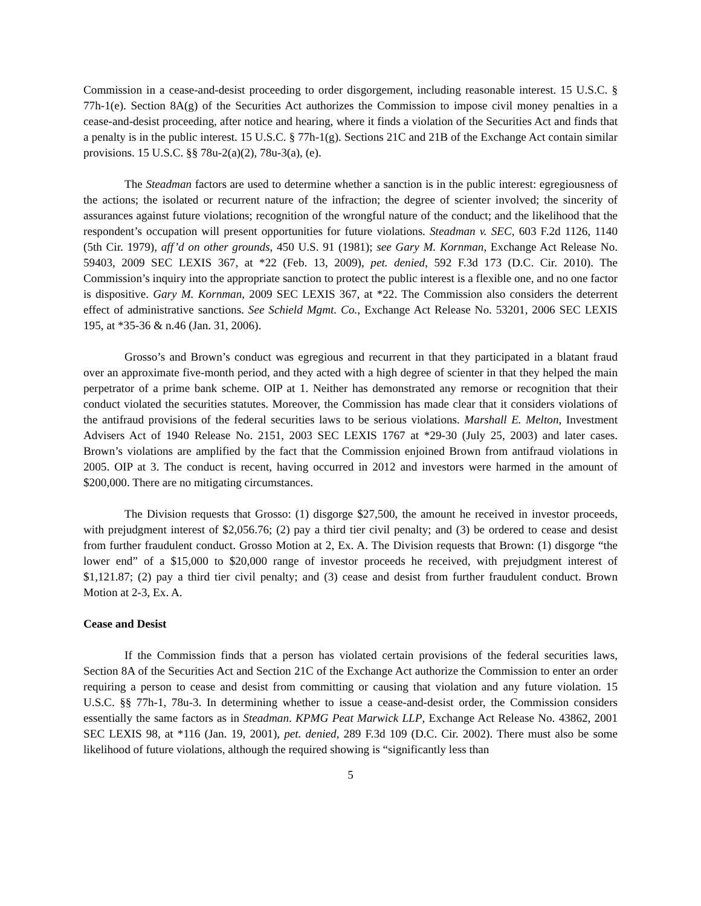Commission in a cease-and-desist proceeding to order disgorgement, including reasonable interest. 15 U.S.C. § 77h-1(e). Section 8A(g) of the Securities Act authorizes the Commission to impose civil money penalties in a cease-and-desist proceeding, after notice and hearing, where it finds a violation of the Securities Act and finds that a penalty is in the public interest. 15 U.S.C. § 77h-1(g). Sections 21C and 21B of the Exchange Act contain similar provisions. 15 U.S.C. §§ 78u-2(a)(2), 78u-3(a), (e).
The Steadman factors are used to determine whether a sanction is in the public interest: egregiousness of the actions; the isolated or recurrent nature of the infraction; the degree of scienter involved; the sincerity of assurances against future violations; recognition of the wrongful nature of the conduct; and the likelihood that the respondent’s occupation will present opportunities for future violations. Steadman v. SEC, 603 F.2d 1126, 1140 (5th Cir. 1979), aff’d on other grounds, 450 U.S. 91 (1981); see Gary M. Kornman, Exchange Act Release No. 59403, 2009 SEC LEXIS 367, at *22 (Feb. 13, 2009), pet. denied, 592 F.3d 173 (D.C. Cir. 2010). The Commission’s inquiry into the appropriate sanction to protect the public interest is a flexible one, and no one factor is dispositive. Gary M. Kornman, 2009 SEC LEXIS 367, at *22. The Commission also considers the deterrent effect of administrative sanctions. See Schield Mgmt. Co., Exchange Act Release No. 53201, 2006 SEC LEXIS 195, at *35-36 & n.46 (Jan. 31, 2006).
Grosso’s and Brown’s conduct was egregious and recurrent in that they participated in a blatant fraud over an approximate five-month period, and they acted with a high degree of scienter in that they helped the main perpetrator of a prime bank scheme. OIP at 1. Neither has demonstrated any remorse or recognition that their conduct violated the securities statutes. Moreover, the Commission has made clear that it considers violations of the antifraud provisions of the federal securities laws to be serious violations. Marshall E. Melton, Investment Advisers Act of 1940 Release No. 2151, 2003 SEC LEXIS 1767 at *29-30 (July 25, 2003) and later cases. Brown’s violations are amplified by the fact that the Commission enjoined Brown from antifraud violations in 2005. OIP at 3. The conduct is recent, having occurred in 2012 and investors were harmed in the amount of $200,000. There are no mitigating circumstances.
The Division requests that Grosso: (1) disgorge $27,500, the amount he received in investor proceeds, with prejudgment interest of $2,056.76; (2) pay a third tier civil penalty; and (3) be ordered to cease and desist from further fraudulent conduct. Grosso Motion at 2, Ex. A. The Division requests that Brown: (1) disgorge “the lower end” of a $15,000 to $20,000 range of investor proceeds he received, with prejudgment interest of $1,121.87; (2) pay a third tier civil penalty; and (3) cease and desist from further fraudulent conduct. Brown Motion at 2-3, Ex. A.
Cease and Desist
If the Commission finds that a person has violated certain provisions of the federal securities laws, Section 8A of the Securities Act and Section 21C of the Exchange Act authorize the Commission to enter an order requiring a person to cease and desist from committing or causing that violation and any future violation. 15 U.S.C. §§ 77h-1, 78u-3. In determining whether to issue a cease-and-desist order, the Commission considers essentially the same factors as in Steadman. KPMG Peat Marwick LLP, Exchange Act Release No. 43862, 2001 SEC LEXIS 98, at *116 (Jan. 19, 2001), pet. denied, 289 F.3d 109 (D.C. Cir. 2002). There must also be some likelihood of future violations, although the required showing is “significantly less than
5